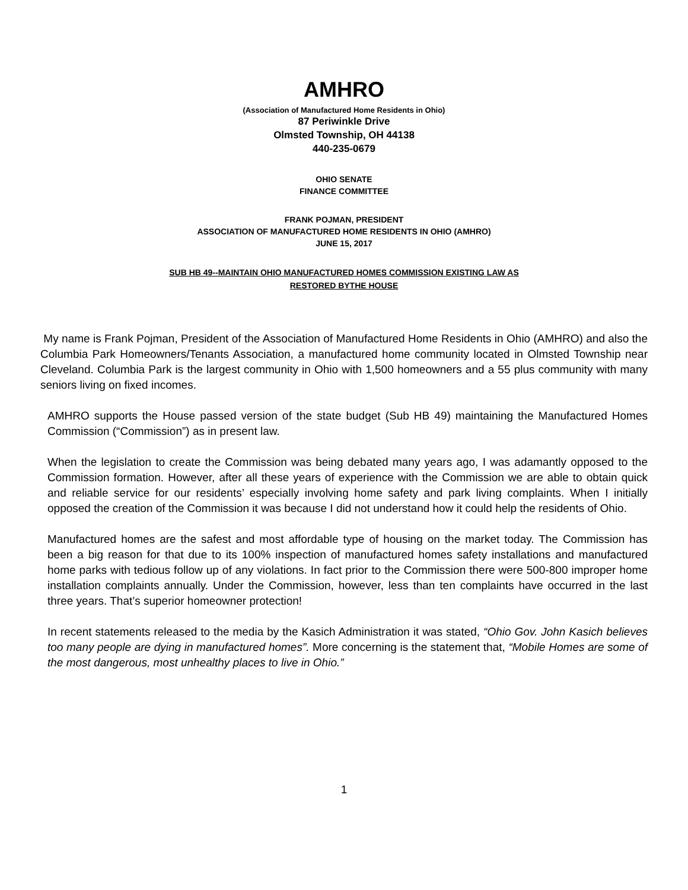AMHRO
(Association of Manufactured Home Residents in Ohio)
87 Periwinkle Drive
Olmsted Township, OH 44138
440-235-0679
OHIO SENATE
FINANCE COMMITTEE
FRANK POJMAN, PRESIDENT
ASSOCIATION OF MANUFACTURED HOME RESIDENTS IN OHIO (AMHRO)
JUNE 15, 2017
SUB HB 49--MAINTAIN OHIO MANUFACTURED HOMES COMMISSION EXISTING LAW AS
RESTORED BYTHE HOUSE
My name is Frank Pojman, President of the Association of Manufactured Home Residents in Ohio (AMHRO) and also the Columbia Park Homeowners/Tenants Association, a manufactured home community located in Olmsted Township near Cleveland. Columbia Park is the largest community in Ohio with 1,500 homeowners and a 55 plus community with many seniors living on fixed incomes.
AMHRO supports the House passed version of the state budget (Sub HB 49) maintaining the Manufactured Homes Commission (“Commission”) as in present law.
When the legislation to create the Commission was being debated many years ago, I was adamantly opposed to the Commission formation. However, after all these years of experience with the Commission we are able to obtain quick and reliable service for our residents’ especially involving home safety and park living complaints. When I initially opposed the creation of the Commission it was because I did not understand how it could help the residents of Ohio.
Manufactured homes are the safest and most affordable type of housing on the market today. The Commission has been a big reason for that due to its 100% inspection of manufactured homes safety installations and manufactured home parks with tedious follow up of any violations. In fact prior to the Commission there were 500-800 improper home installation complaints annually. Under the Commission, however, less than ten complaints have occurred in the last three years. That’s superior homeowner protection!
In recent statements released to the media by the Kasich Administration it was stated, “Ohio Gov. John Kasich believes too many people are dying in manufactured homes”. More concerning is the statement that, “Mobile Homes are some of the most dangerous, most unhealthy places to live in Ohio.”
1